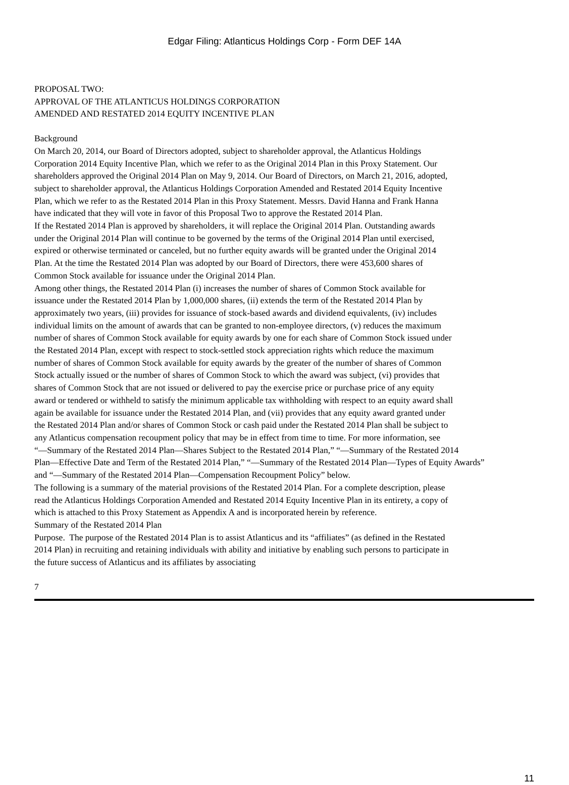Edgar Filing: Atlanticus Holdings Corp - Form DEF 14A
PROPOSAL TWO:
APPROVAL OF THE ATLANTICUS HOLDINGS CORPORATION
AMENDED AND RESTATED 2014 EQUITY INCENTIVE PLAN
Background
On March 20, 2014, our Board of Directors adopted, subject to shareholder approval, the Atlanticus Holdings
Corporation 2014 Equity Incentive Plan, which we refer to as the Original 2014 Plan in this Proxy Statement. Our
shareholders approved the Original 2014 Plan on May 9, 2014. Our Board of Directors, on March 21, 2016, adopted,
subject to shareholder approval, the Atlanticus Holdings Corporation Amended and Restated 2014 Equity Incentive
Plan, which we refer to as the Restated 2014 Plan in this Proxy Statement. Messrs. David Hanna and Frank Hanna
have indicated that they will vote in favor of this Proposal Two to approve the Restated 2014 Plan.
If the Restated 2014 Plan is approved by shareholders, it will replace the Original 2014 Plan. Outstanding awards
under the Original 2014 Plan will continue to be governed by the terms of the Original 2014 Plan until exercised,
expired or otherwise terminated or canceled, but no further equity awards will be granted under the Original 2014
Plan. At the time the Restated 2014 Plan was adopted by our Board of Directors, there were 453,600 shares of
Common Stock available for issuance under the Original 2014 Plan.
Among other things, the Restated 2014 Plan (i) increases the number of shares of Common Stock available for
issuance under the Restated 2014 Plan by 1,000,000 shares, (ii) extends the term of the Restated 2014 Plan by
approximately two years, (iii) provides for issuance of stock-based awards and dividend equivalents, (iv) includes
individual limits on the amount of awards that can be granted to non-employee directors, (v) reduces the maximum
number of shares of Common Stock available for equity awards by one for each share of Common Stock issued under
the Restated 2014 Plan, except with respect to stock-settled stock appreciation rights which reduce the maximum
number of shares of Common Stock available for equity awards by the greater of the number of shares of Common
Stock actually issued or the number of shares of Common Stock to which the award was subject, (vi) provides that
shares of Common Stock that are not issued or delivered to pay the exercise price or purchase price of any equity
award or tendered or withheld to satisfy the minimum applicable tax withholding with respect to an equity award shall
again be available for issuance under the Restated 2014 Plan, and (vii) provides that any equity award granted under
the Restated 2014 Plan and/or shares of Common Stock or cash paid under the Restated 2014 Plan shall be subject to
any Atlanticus compensation recoupment policy that may be in effect from time to time. For more information, see
“—Summary of the Restated 2014 Plan—Shares Subject to the Restated 2014 Plan,” “—Summary of the Restated 2014
Plan—Effective Date and Term of the Restated 2014 Plan,” “—Summary of the Restated 2014 Plan—Types of Equity Awards”
and “—Summary of the Restated 2014 Plan—Compensation Recoupment Policy” below.
The following is a summary of the material provisions of the Restated 2014 Plan. For a complete description, please
read the Atlanticus Holdings Corporation Amended and Restated 2014 Equity Incentive Plan in its entirety, a copy of
which is attached to this Proxy Statement as Appendix A and is incorporated herein by reference.
Summary of the Restated 2014 Plan
Purpose. The purpose of the Restated 2014 Plan is to assist Atlanticus and its “affiliates” (as defined in the Restated
2014 Plan) in recruiting and retaining individuals with ability and initiative by enabling such persons to participate in
the future success of Atlanticus and its affiliates by associating
7
11